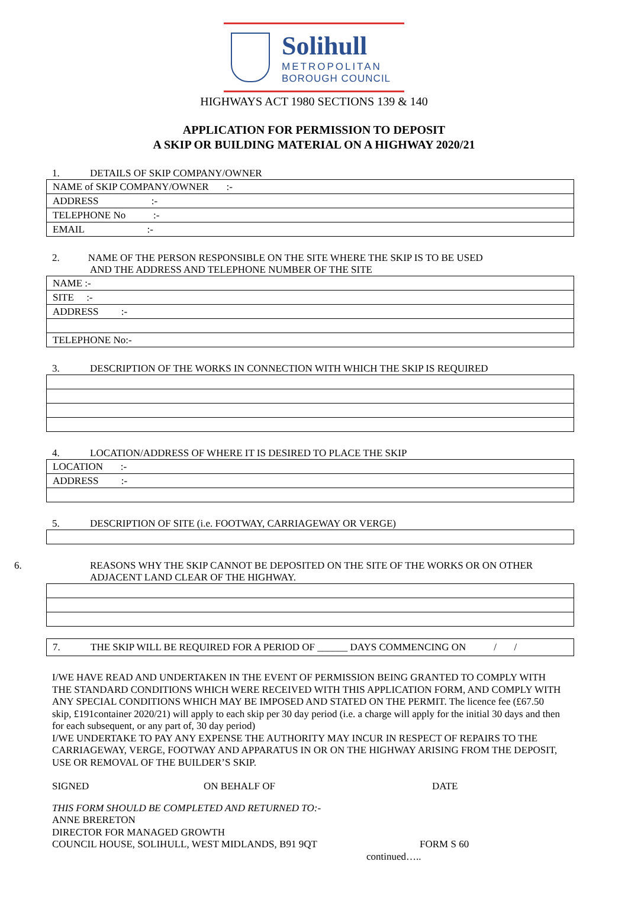Solihull
METROPOLITAN
BOROUGH COUNCIL
HIGHWAYS ACT 1980 SECTIONS 139 & 140
APPLICATION FOR PERMISSION TO DEPOSIT
A SKIP OR BUILDING MATERIAL ON A HIGHWAY 2020/21
1. DETAILS OF SKIP COMPANY/OWNER
| NAME of SKIP COMPANY/OWNER :- |
| ADDRESS :- |
| TELEPHONE No :- |
| EMAIL :- |
2. NAME OF THE PERSON RESPONSIBLE ON THE SITE WHERE THE SKIP IS TO BE USED
AND THE ADDRESS AND TELEPHONE NUMBER OF THE SITE
| NAME :- |
| SITE :- |
| ADDRESS :- |
| TELEPHONE No:- |
3. DESCRIPTION OF THE WORKS IN CONNECTION WITH WHICH THE SKIP IS REQUIRED
4. LOCATION/ADDRESS OF WHERE IT IS DESIRED TO PLACE THE SKIP
| LOCATION :- |
| ADDRESS :- |
5. DESCRIPTION OF SITE (i.e. FOOTWAY, CARRIAGEWAY OR VERGE)
6. REASONS WHY THE SKIP CANNOT BE DEPOSITED ON THE SITE OF THE WORKS OR ON OTHER
ADJACENT LAND CLEAR OF THE HIGHWAY.
| 7. THE SKIP WILL BE REQUIRED FOR A PERIOD OF ______ DAYS COMMENCING ON / / |
I/WE HAVE READ AND UNDERTAKEN IN THE EVENT OF PERMISSION BEING GRANTED TO COMPLY WITH THE STANDARD CONDITIONS WHICH WERE RECEIVED WITH THIS APPLICATION FORM, AND COMPLY WITH ANY SPECIAL CONDITIONS WHICH MAY BE IMPOSED AND STATED ON THE PERMIT. The licence fee (£67.50 skip, £191container 2020/21) will apply to each skip per 30 day period (i.e. a charge will apply for the initial 30 days and then for each subsequent, or any part of, 30 day period)
I/WE UNDERTAKE TO PAY ANY EXPENSE THE AUTHORITY MAY INCUR IN RESPECT OF REPAIRS TO THE CARRIAGEWAY, VERGE, FOOTWAY AND APPARATUS IN OR ON THE HIGHWAY ARISING FROM THE DEPOSIT, USE OR REMOVAL OF THE BUILDER’S SKIP.
SIGNED ON BEHALF OF DATE
THIS FORM SHOULD BE COMPLETED AND RETURNED TO:-
ANNE BRERETON
DIRECTOR FOR MANAGED GROWTH
COUNCIL HOUSE, SOLIHULL, WEST MIDLANDS, B91 9QT FORM S 60
continued…..